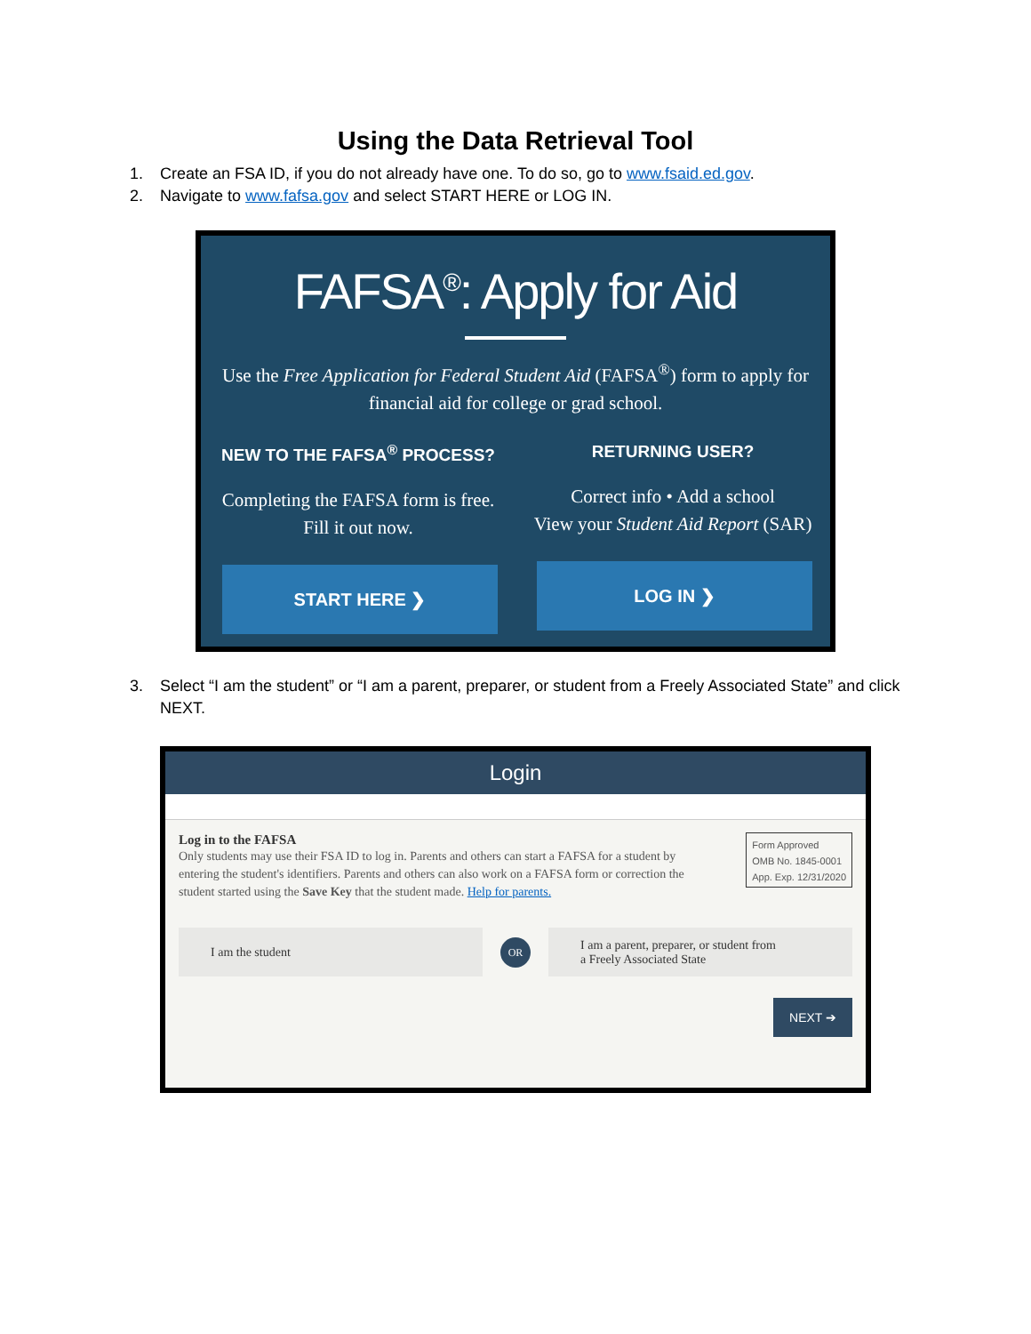Using the Data Retrieval Tool
1. Create an FSA ID, if you do not already have one. To do so, go to www.fsaid.ed.gov.
2. Navigate to www.fafsa.gov and select START HERE or LOG IN.
FAFSA<sup>®</sup>: Apply for Aid
Use the Free Application for Federal Student Aid (FAFSA<sup>®</sup>) form to apply for financial aid for college or grad school.
NEW TO THE FAFSA<sup>®</sup> PROCESS?
Completing the FAFSA form is free.
Fill it out now.
START HERE ❯
RETURNING USER?
Correct info • Add a school
View your Student Aid Report (SAR)
LOG IN ❯
3. Select “I am the student” or “I am a parent, preparer, or student from a Freely Associated State” and click NEXT.
Login
Log in to the FAFSA
Only students may use their FSA ID to log in. Parents and others can start a FAFSA for a student by entering the student's identifiers. Parents and others can also work on a FAFSA form or correction the student started using the Save Key that the student made. Help for parents.
Form Approved
OMB No. 1845-0001
App. Exp. 12/31/2020
I am the student
OR
I am a parent, preparer, or student from
a Freely Associated State
NEXT ➔